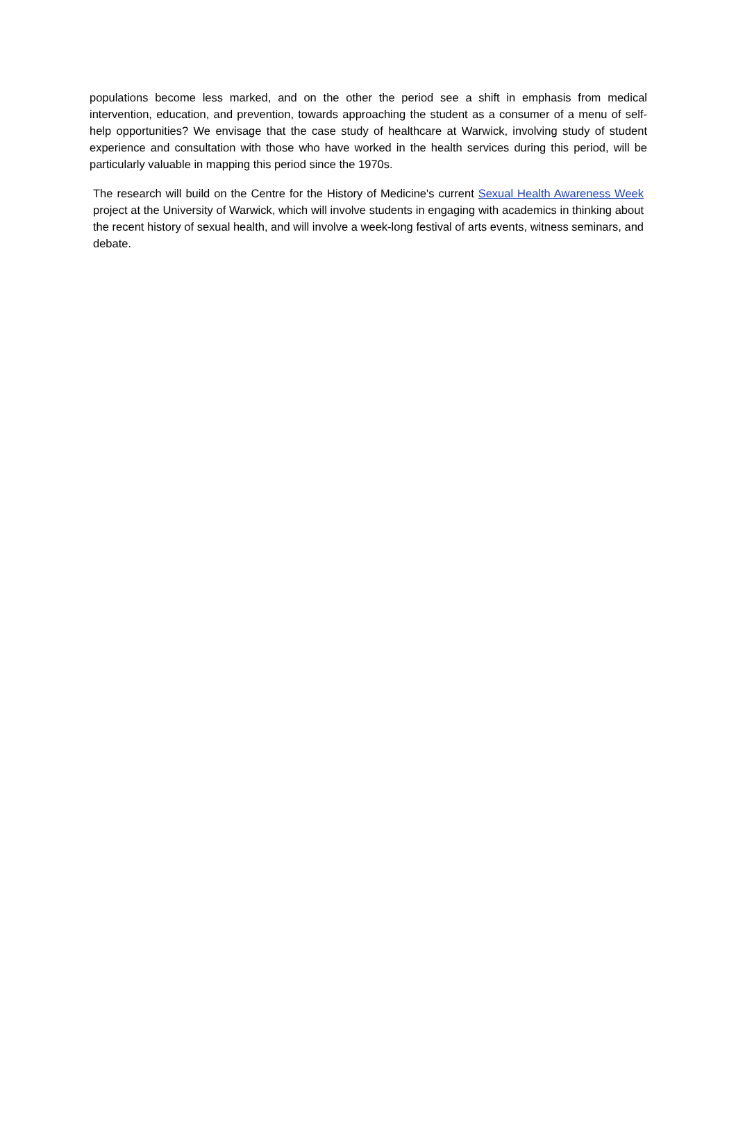populations become less marked, and on the other the period see a shift in emphasis from medical intervention, education, and prevention, towards approaching the student as a consumer of a menu of self-help opportunities? We envisage that the case study of healthcare at Warwick, involving study of student experience and consultation with those who have worked in the health services during this period, will be particularly valuable in mapping this period since the 1970s.
The research will build on the Centre for the History of Medicine's current Sexual Health Awareness Week project at the University of Warwick, which will involve students in engaging with academics in thinking about the recent history of sexual health, and will involve a week-long festival of arts events, witness seminars, and debate.